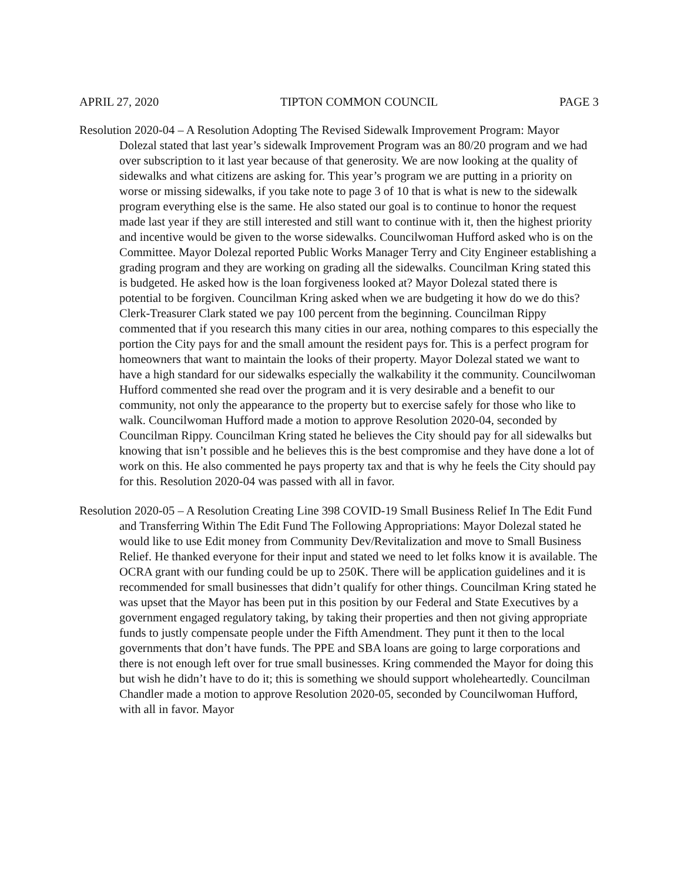APRIL 27, 2020 TIPTON COMMON COUNCIL PAGE 3
Resolution 2020-04 – A Resolution Adopting The Revised Sidewalk Improvement Program: Mayor Dolezal stated that last year’s sidewalk Improvement Program was an 80/20 program and we had over subscription to it last year because of that generosity. We are now looking at the quality of sidewalks and what citizens are asking for. This year’s program we are putting in a priority on worse or missing sidewalks, if you take note to page 3 of 10 that is what is new to the sidewalk program everything else is the same. He also stated our goal is to continue to honor the request made last year if they are still interested and still want to continue with it, then the highest priority and incentive would be given to the worse sidewalks. Councilwoman Hufford asked who is on the Committee. Mayor Dolezal reported Public Works Manager Terry and City Engineer establishing a grading program and they are working on grading all the sidewalks. Councilman Kring stated this is budgeted. He asked how is the loan forgiveness looked at? Mayor Dolezal stated there is potential to be forgiven. Councilman Kring asked when we are budgeting it how do we do this? Clerk-Treasurer Clark stated we pay 100 percent from the beginning. Councilman Rippy commented that if you research this many cities in our area, nothing compares to this especially the portion the City pays for and the small amount the resident pays for. This is a perfect program for homeowners that want to maintain the looks of their property. Mayor Dolezal stated we want to have a high standard for our sidewalks especially the walkability it the community. Councilwoman Hufford commented she read over the program and it is very desirable and a benefit to our community, not only the appearance to the property but to exercise safely for those who like to walk. Councilwoman Hufford made a motion to approve Resolution 2020-04, seconded by Councilman Rippy. Councilman Kring stated he believes the City should pay for all sidewalks but knowing that isn’t possible and he believes this is the best compromise and they have done a lot of work on this. He also commented he pays property tax and that is why he feels the City should pay for this. Resolution 2020-04 was passed with all in favor.
Resolution 2020-05 – A Resolution Creating Line 398 COVID-19 Small Business Relief In The Edit Fund and Transferring Within The Edit Fund The Following Appropriations: Mayor Dolezal stated he would like to use Edit money from Community Dev/Revitalization and move to Small Business Relief. He thanked everyone for their input and stated we need to let folks know it is available. The OCRA grant with our funding could be up to 250K. There will be application guidelines and it is recommended for small businesses that didn’t qualify for other things. Councilman Kring stated he was upset that the Mayor has been put in this position by our Federal and State Executives by a government engaged regulatory taking, by taking their properties and then not giving appropriate funds to justly compensate people under the Fifth Amendment. They punt it then to the local governments that don’t have funds. The PPE and SBA loans are going to large corporations and there is not enough left over for true small businesses. Kring commended the Mayor for doing this but wish he didn’t have to do it; this is something we should support wholeheartedly. Councilman Chandler made a motion to approve Resolution 2020-05, seconded by Councilwoman Hufford, with all in favor. Mayor